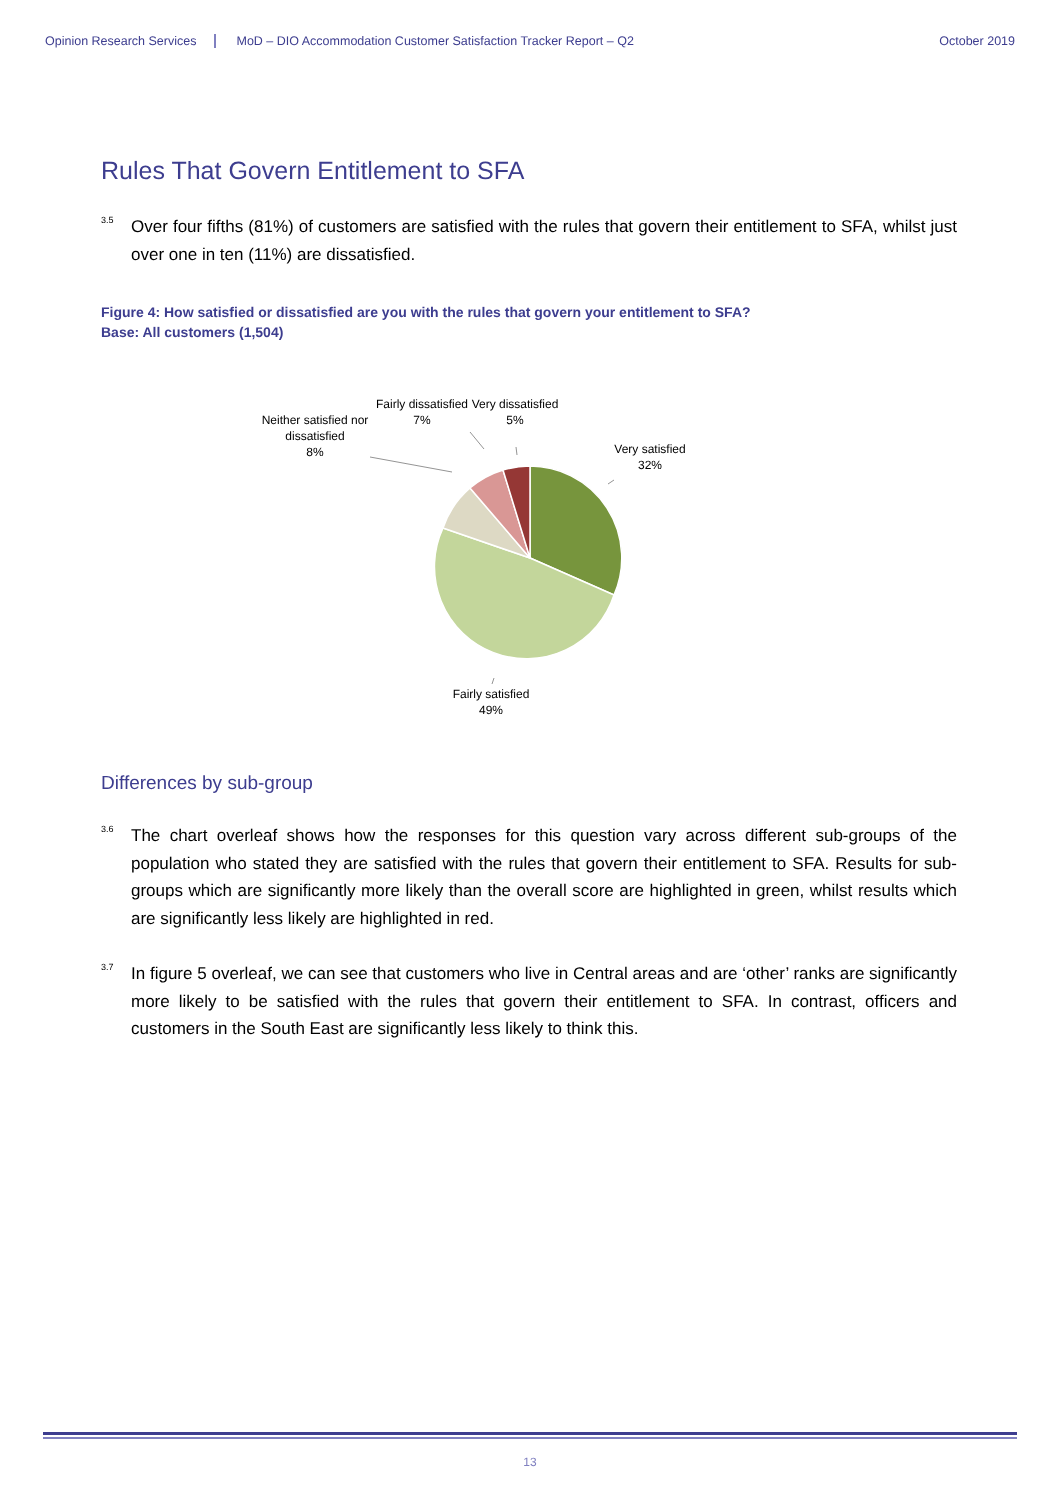Opinion Research Services MoD – DIO Accommodation Customer Satisfaction Tracker Report – Q2 October 2019
Rules That Govern Entitlement to SFA
<sup>3.5</sup> Over four fifths (81%) of customers are satisfied with the rules that govern their entitlement to SFA, whilst just over one in ten (11%) are dissatisfied.
Figure 4: How satisfied or dissatisfied are you with the rules that govern your entitlement to SFA?
Base: All customers (1,504)
Neither satisfied nor
dissatisfied
8%
Fairly dissatisfied
7%
Very dissatisfied
5%
Very satisfied
32%
Fairly satisfied
49%
Differences by sub-group
<sup>3.6</sup> The chart overleaf shows how the responses for this question vary across different sub-groups of the population who stated they are satisfied with the rules that govern their entitlement to SFA. Results for sub-groups which are significantly more likely than the overall score are highlighted in green, whilst results which are significantly less likely are highlighted in red.
<sup>3.7</sup> In figure 5 overleaf, we can see that customers who live in Central areas and are ‘other’ ranks are significantly more likely to be satisfied with the rules that govern their entitlement to SFA. In contrast, officers and customers in the South East are significantly less likely to think this.
13